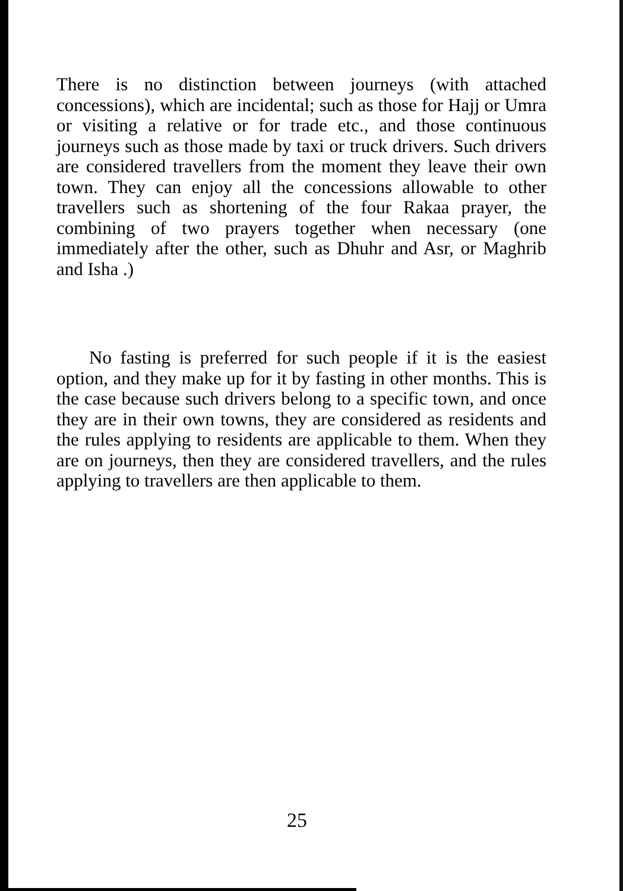There is no distinction between journeys (with attached concessions), which are incidental; such as those for Hajj or Umra or visiting a relative or for trade etc., and those continuous journeys such as those made by taxi or truck drivers. Such drivers are considered travellers from the moment they leave their own town. They can enjoy all the concessions allowable to other travellers such as shortening of the four Rakaa prayer, the combining of two prayers together when necessary (one immediately after the other, such as Dhuhr and Asr, or Maghrib and Isha .)
No fasting is preferred for such people if it is the easiest option, and they make up for it by fasting in other months. This is the case because such drivers belong to a specific town, and once they are in their own towns, they are considered as residents and the rules applying to residents are applicable to them. When they are on journeys, then they are considered travellers, and the rules applying to travellers are then applicable to them.
25